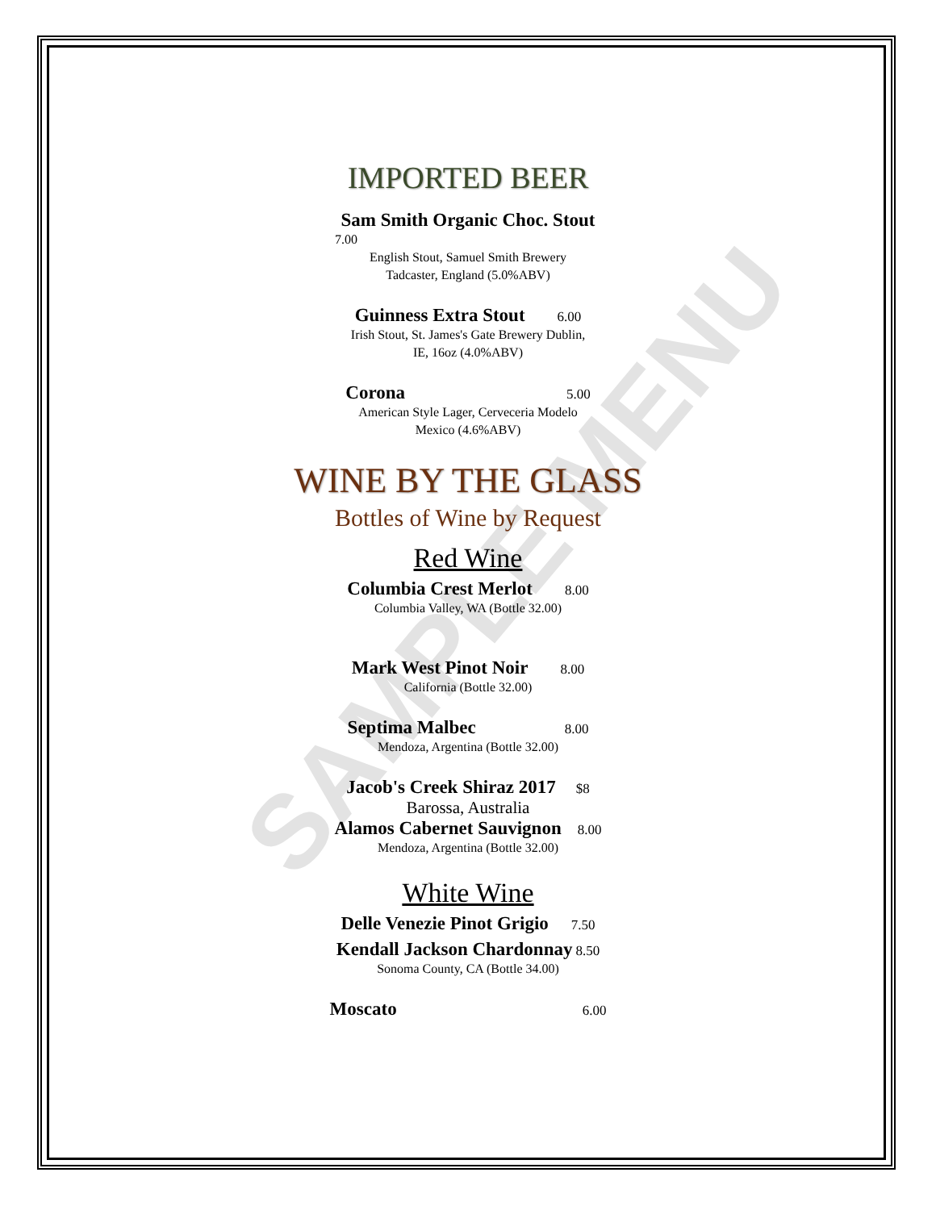SAMPLE MENU
IMPORTED BEER
Sam Smith Organic Choc. Stout
7.00
English Stout, Samuel Smith Brewery
Tadcaster, England (5.0%ABV)
Guinness Extra Stout 6.00
Irish Stout, St. James's Gate Brewery Dublin,
IE, 16oz (4.0%ABV)
Corona 5.00
American Style Lager, Cerveceria Modelo
Mexico (4.6%ABV)
WINE BY THE GLASS
Bottles of Wine by Request
Red Wine
Columbia Crest Merlot 8.00
Columbia Valley, WA (Bottle 32.00)
Mark West Pinot Noir 8.00
California (Bottle 32.00)
Septima Malbec 8.00
Mendoza, Argentina (Bottle 32.00)
Jacob's Creek Shiraz 2017 $8
Barossa, Australia
Alamos Cabernet Sauvignon 8.00
Mendoza, Argentina (Bottle 32.00)
White Wine
Delle Venezie Pinot Grigio 7.50
Kendall Jackson Chardonnay 8.50
Sonoma County, CA (Bottle 34.00)
Moscato 6.00